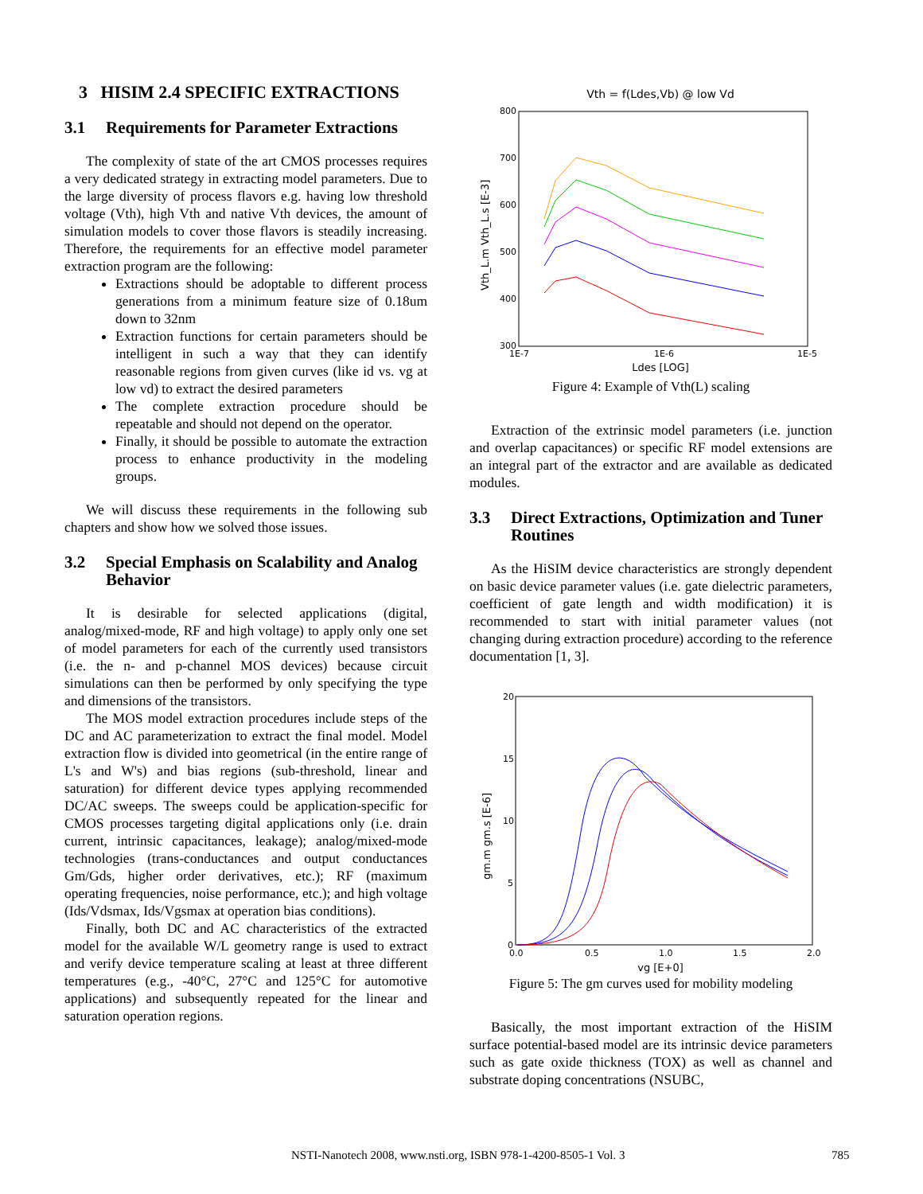3 HISIM 2.4 SPECIFIC EXTRACTIONS
3.1 Requirements for Parameter Extractions
The complexity of state of the art CMOS processes requires a very dedicated strategy in extracting model parameters. Due to the large diversity of process flavors e.g. having low threshold voltage (Vth), high Vth and native Vth devices, the amount of simulation models to cover those flavors is steadily increasing. Therefore, the requirements for an effective model parameter extraction program are the following:
Extractions should be adoptable to different process generations from a minimum feature size of 0.18um down to 32nm
Extraction functions for certain parameters should be intelligent in such a way that they can identify reasonable regions from given curves (like id vs. vg at low vd) to extract the desired parameters
The complete extraction procedure should be repeatable and should not depend on the operator.
Finally, it should be possible to automate the extraction process to enhance productivity in the modeling groups.
We will discuss these requirements in the following sub chapters and show how we solved those issues.
3.2 Special Emphasis on Scalability and Analog Behavior
It is desirable for selected applications (digital, analog/mixed-mode, RF and high voltage) to apply only one set of model parameters for each of the currently used transistors (i.e. the n- and p-channel MOS devices) because circuit simulations can then be performed by only specifying the type and dimensions of the transistors.
The MOS model extraction procedures include steps of the DC and AC parameterization to extract the final model. Model extraction flow is divided into geometrical (in the entire range of L's and W's) and bias regions (sub-threshold, linear and saturation) for different device types applying recommended DC/AC sweeps. The sweeps could be application-specific for CMOS processes targeting digital applications only (i.e. drain current, intrinsic capacitances, leakage); analog/mixed-mode technologies (trans-conductances and output conductances Gm/Gds, higher order derivatives, etc.); RF (maximum operating frequencies, noise performance, etc.); and high voltage (Ids/Vdsmax, Ids/Vgsmax at operation bias conditions).
Finally, both DC and AC characteristics of the extracted model for the available W/L geometry range is used to extract and verify device temperature scaling at least at three different temperatures (e.g., -40°C, 27°C and 125°C for automotive applications) and subsequently repeated for the linear and saturation operation regions.
Vth = f(Ldes,Vb) @ low Vd
800
700
600
500
400
300
1E-7
1E-6
1E-5
Ldes [LOG]
Vth_L.m Vth_L.s [E-3]
Figure 4: Example of Vth(L) scaling
Extraction of the extrinsic model parameters (i.e. junction and overlap capacitances) or specific RF model extensions are an integral part of the extractor and are available as dedicated modules.
3.3 Direct Extractions, Optimization and Tuner Routines
As the HiSIM device characteristics are strongly dependent on basic device parameter values (i.e. gate dielectric parameters, coefficient of gate length and width modification) it is recommended to start with initial parameter values (not changing during extraction procedure) according to the reference documentation [1, 3].
20
15
10
5
0
0.0
0.5
1.0
1.5
2.0
vg [E+0]
gm.m gm.s [E-6]
Figure 5: The gm curves used for mobility modeling
Basically, the most important extraction of the HiSIM surface potential-based model are its intrinsic device parameters such as gate oxide thickness (TOX) as well as channel and substrate doping concentrations (NSUBC,
NSTI-Nanotech 2008, www.nsti.org, ISBN 978-1-4200-8505-1 Vol. 3 785